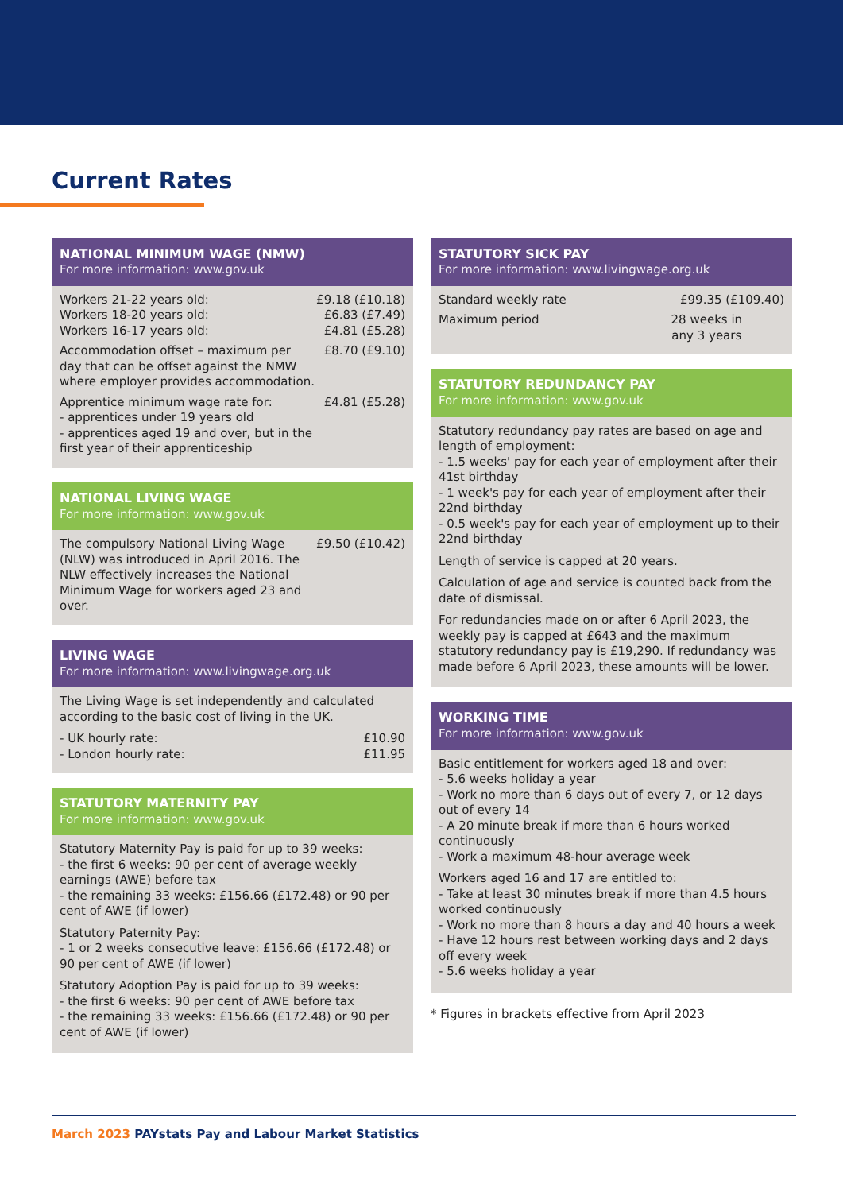Current Rates
NATIONAL MINIMUM WAGE (NMW)
For more information: www.gov.uk
| Workers 21-22 years old: Workers 18-20 years old: Workers 16-17 years old: | £9.18 (£10.18) £6.83 (£7.49) £4.81 (£5.28) |
| Accommodation offset – maximum per day that can be offset against the NMW where employer provides accommodation. | £8.70 (£9.10) |
| Apprentice minimum wage rate for: - apprentices under 19 years old - apprentices aged 19 and over, but in the first year of their apprenticeship | £4.81 (£5.28) |
NATIONAL LIVING WAGE
For more information: www.gov.uk
| The compulsory National Living Wage (NLW) was introduced in April 2016. The NLW effectively increases the National Minimum Wage for workers aged 23 and over. | £9.50 (£10.42) |
LIVING WAGE
For more information: www.livingwage.org.uk
The Living Wage is set independently and calculated according to the basic cost of living in the UK.
| - UK hourly rate: - London hourly rate: | £10.90 £11.95 |
STATUTORY MATERNITY PAY
For more information: www.gov.uk
Statutory Maternity Pay is paid for up to 39 weeks:
- the first 6 weeks: 90 per cent of average weekly earnings (AWE) before tax
- the remaining 33 weeks: £156.66 (£172.48) or 90 per cent of AWE (if lower)
Statutory Paternity Pay:
- 1 or 2 weeks consecutive leave: £156.66 (£172.48) or 90 per cent of AWE (if lower)
Statutory Adoption Pay is paid for up to 39 weeks:
- the first 6 weeks: 90 per cent of AWE before tax
- the remaining 33 weeks: £156.66 (£172.48) or 90 per cent of AWE (if lower)
STATUTORY SICK PAY
For more information: www.livingwage.org.uk
| Standard weekly rate | £99.35 (£109.40) |
| Maximum period | 28 weeks in any 3 years |
STATUTORY REDUNDANCY PAY
For more information: www.gov.uk
Statutory redundancy pay rates are based on age and length of employment:
- 1.5 weeks' pay for each year of employment after their 41st birthday
- 1 week's pay for each year of employment after their 22nd birthday
- 0.5 week's pay for each year of employment up to their 22nd birthday
Length of service is capped at 20 years.
Calculation of age and service is counted back from the date of dismissal.
For redundancies made on or after 6 April 2023, the weekly pay is capped at £643 and the maximum statutory redundancy pay is £19,290. If redundancy was made before 6 April 2023, these amounts will be lower.
WORKING TIME
For more information: www.gov.uk
Basic entitlement for workers aged 18 and over:
- 5.6 weeks holiday a year
- Work no more than 6 days out of every 7, or 12 days out of every 14
- A 20 minute break if more than 6 hours worked continuously
- Work a maximum 48-hour average week
Workers aged 16 and 17 are entitled to:
- Take at least 30 minutes break if more than 4.5 hours worked continuously
- Work no more than 8 hours a day and 40 hours a week
- Have 12 hours rest between working days and 2 days off every week
- 5.6 weeks holiday a year
* Figures in brackets effective from April 2023
March 2023 PAYstats Pay and Labour Market Statistics